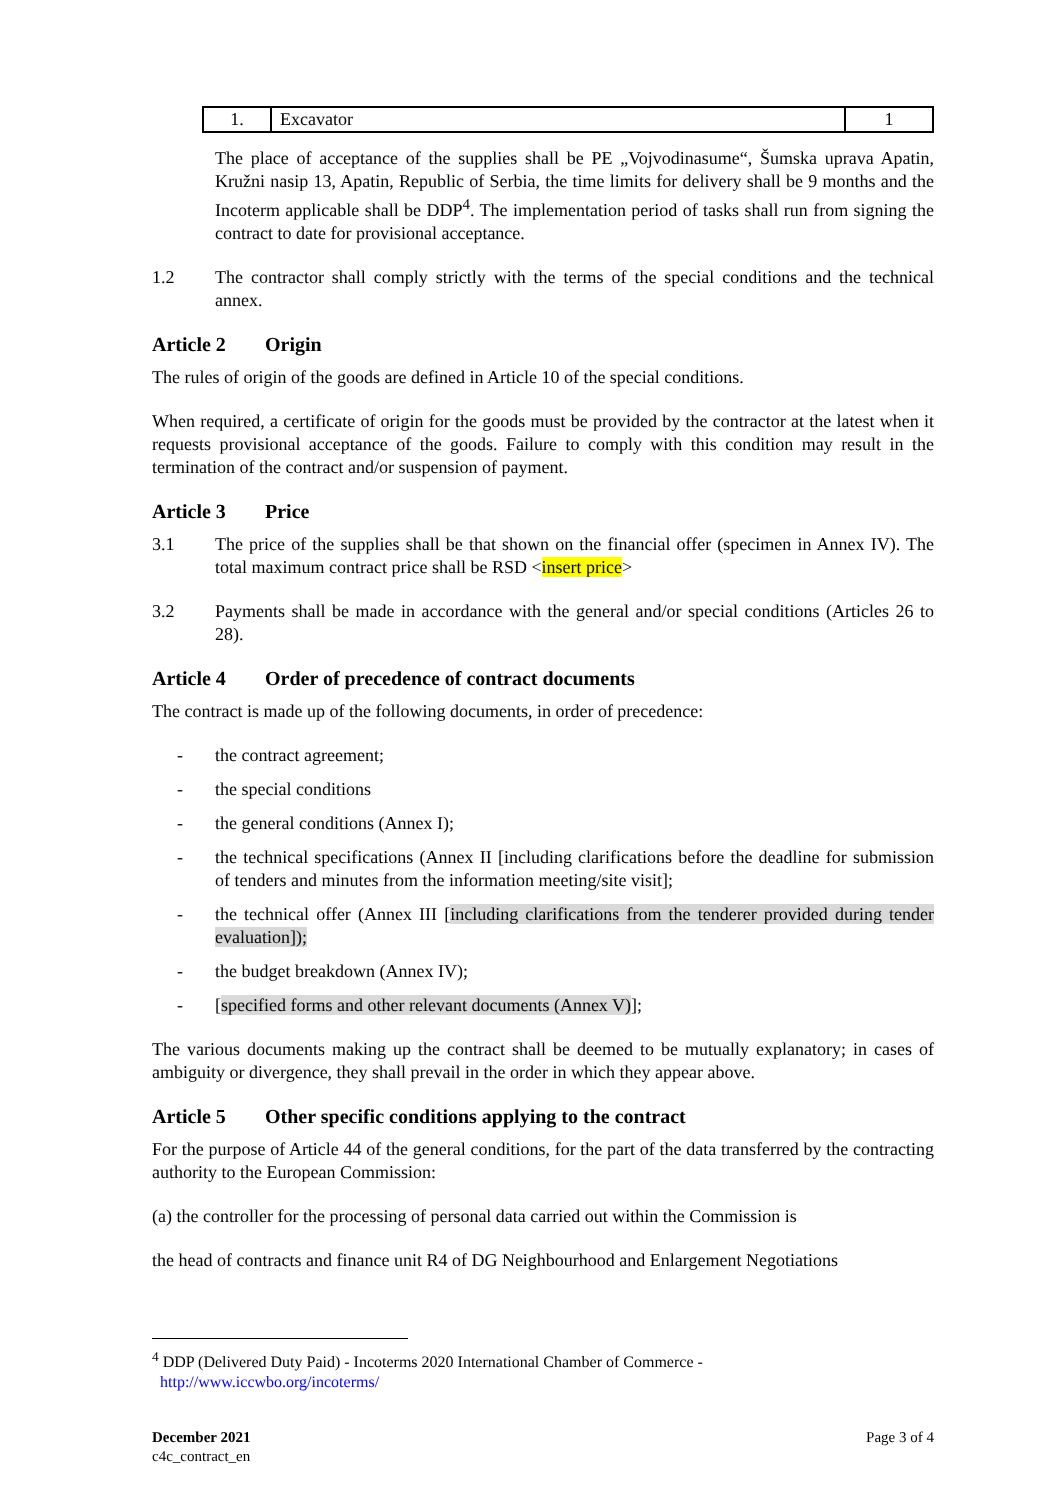| 1. | Excavator | 1 |
The place of acceptance of the supplies shall be PE „Vojvodinasume“, Šumska uprava Apatin, Kružni nasip 13, Apatin, Republic of Serbia, the time limits for delivery shall be 9 months and the Incoterm applicable shall be DDP<sup>4</sup>. The implementation period of tasks shall run from signing the contract to date for provisional acceptance.
1.2 The contractor shall comply strictly with the terms of the special conditions and the technical annex.
Article 2 Origin
The rules of origin of the goods are defined in Article 10 of the special conditions.
When required, a certificate of origin for the goods must be provided by the contractor at the latest when it requests provisional acceptance of the goods. Failure to comply with this condition may result in the termination of the contract and/or suspension of payment.
Article 3 Price
3.1 The price of the supplies shall be that shown on the financial offer (specimen in Annex IV). The total maximum contract price shall be RSD <insert price>
3.2 Payments shall be made in accordance with the general and/or special conditions (Articles 26 to 28).
Article 4 Order of precedence of contract documents
The contract is made up of the following documents, in order of precedence:
- the contract agreement;
- the special conditions
- the general conditions (Annex I);
- the technical specifications (Annex II [including clarifications before the deadline for submission of tenders and minutes from the information meeting/site visit];
- the technical offer (Annex III [including clarifications from the tenderer provided during tender evaluation]);
- the budget breakdown (Annex IV);
- [specified forms and other relevant documents (Annex V)];
The various documents making up the contract shall be deemed to be mutually explanatory; in cases of ambiguity or divergence, they shall prevail in the order in which they appear above.
Article 5 Other specific conditions applying to the contract
For the purpose of Article 44 of the general conditions, for the part of the data transferred by the contracting authority to the European Commission:
(a) the controller for the processing of personal data carried out within the Commission is
the head of contracts and finance unit R4 of DG Neighbourhood and Enlargement Negotiations
<sup>4</sup> DDP (Delivered Duty Paid) - Incoterms 2020 International Chamber of Commerce -
http://www.iccwbo.org/incoterms/
December 2021
c4c_contract_en
Page 3 of 4